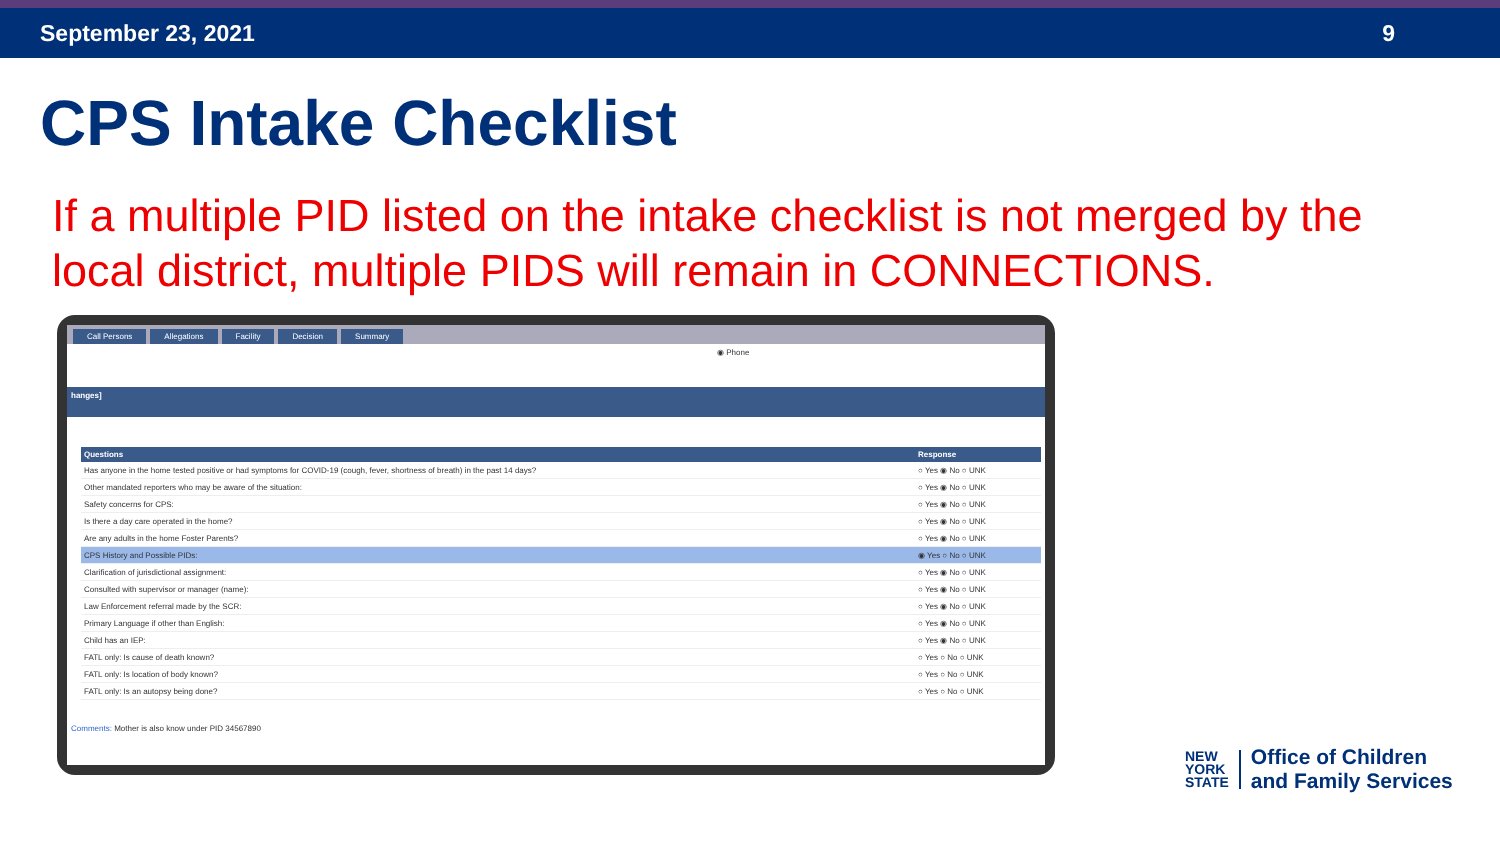September 23, 2021 9
CPS Intake Checklist
If a multiple PID listed on the intake checklist is not merged by the local district, multiple PIDS will remain in CONNECTIONS.
Call Persons Allegations Facility Decision Summary
◉ Phone
hanges]
| Questions | Response |
| --- | --- |
| Has anyone in the home tested positive or had symptoms for COVID-19 (cough, fever, shortness of breath) in the past 14 days? | ○ Yes ◉ No ○ UNK |
| Other mandated reporters who may be aware of the situation: | ○ Yes ◉ No ○ UNK |
| Safety concerns for CPS: | ○ Yes ◉ No ○ UNK |
| Is there a day care operated in the home? | ○ Yes ◉ No ○ UNK |
| Are any adults in the home Foster Parents? | ○ Yes ◉ No ○ UNK |
| CPS History and Possible PIDs: | ◉ Yes ○ No ○ UNK |
| Clarification of jurisdictional assignment: | ○ Yes ◉ No ○ UNK |
| Consulted with supervisor or manager (name): | ○ Yes ◉ No ○ UNK |
| Law Enforcement referral made by the SCR: | ○ Yes ◉ No ○ UNK |
| Primary Language if other than English: | ○ Yes ◉ No ○ UNK |
| Child has an IEP: | ○ Yes ◉ No ○ UNK |
| FATL only: Is cause of death known? | ○ Yes ○ No ○ UNK |
| FATL only: Is location of body known? | ○ Yes ○ No ○ UNK |
| FATL only: Is an autopsy being done? | ○ Yes ○ No ○ UNK |
Comments: Mother is also know under PID 34567890
NEW
YORK
STATE
Office of Children
and Family Services